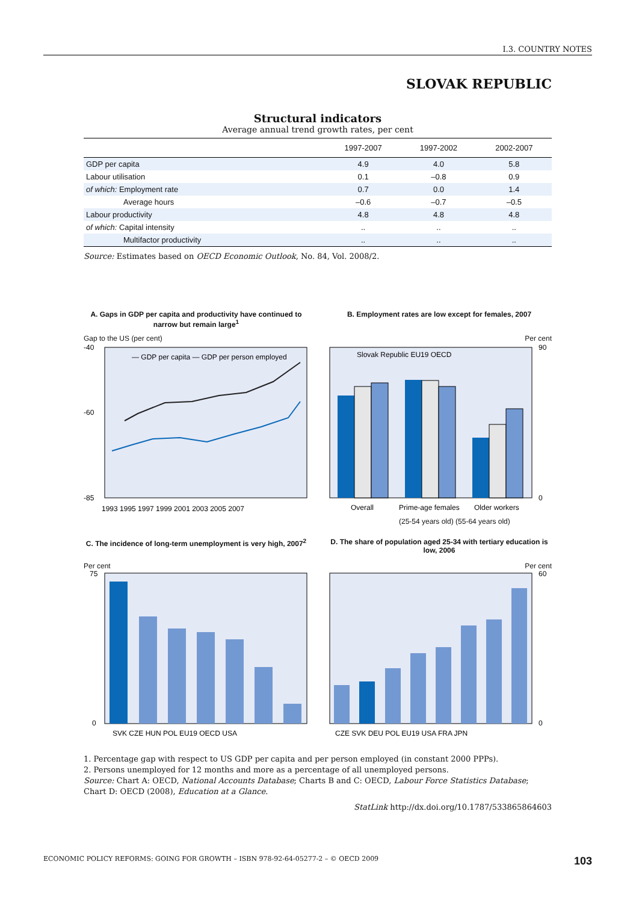I.3. COUNTRY NOTES
SLOVAK REPUBLIC
Structural indicators
Average annual trend growth rates, per cent
| | 1997-2007 | 1997-2002 | 2002-2007 |
| --- | --- | --- | --- |
| GDP per capita | 4.9 | 4.0 | 5.8 |
| Labour utilisation | 0.1 | –0.8 | 0.9 |
| of which: Employment rate | 0.7 | 0.0 | 1.4 |
| Average hours | –0.6 | –0.7 | –0.5 |
| Labour productivity | 4.8 | 4.8 | 4.8 |
| of which: Capital intensity | .. | .. | .. |
| Multifactor productivity | .. | .. | .. |
Source: Estimates based on OECD Economic Outlook, No. 84, Vol. 2008/2.
A. Gaps in GDP per capita and productivity have continued to narrow but remain large<sup>1</sup>
Gap to the US (per cent)
-40
-85
-60
— GDP per capita — GDP per person employed
1993 1995 1997 1999 2001 2003 2005 2007
B. Employment rates are low except for females, 2007
Per cent
Slovak Republic EU19 OECD
90
0
Overall
Prime-age females
Older workers
(25-54 years old) (55-64 years old)
C. The incidence of long-term unemployment is very high, 2007<sup>2</sup>
Per cent
75
0
SVK CZE HUN POL EU19 OECD USA
D. The share of population aged 25-34 with tertiary education is low, 2006
Per cent
60
0
CZE SVK DEU POL EU19 USA FRA JPN
1. Percentage gap with respect to US GDP per capita and per person employed (in constant 2000 PPPs).
2. Persons unemployed for 12 months and more as a percentage of all unemployed persons.
Source: Chart A: OECD, National Accounts Database; Charts B and C: OECD, Labour Force Statistics Database; Chart D: OECD (2008), Education at a Glance.
StatLink http://dx.doi.org/10.1787/533865864603
ECONOMIC POLICY REFORMS: GOING FOR GROWTH – ISBN 978-92-64-05277-2 – © OECD 2009 103